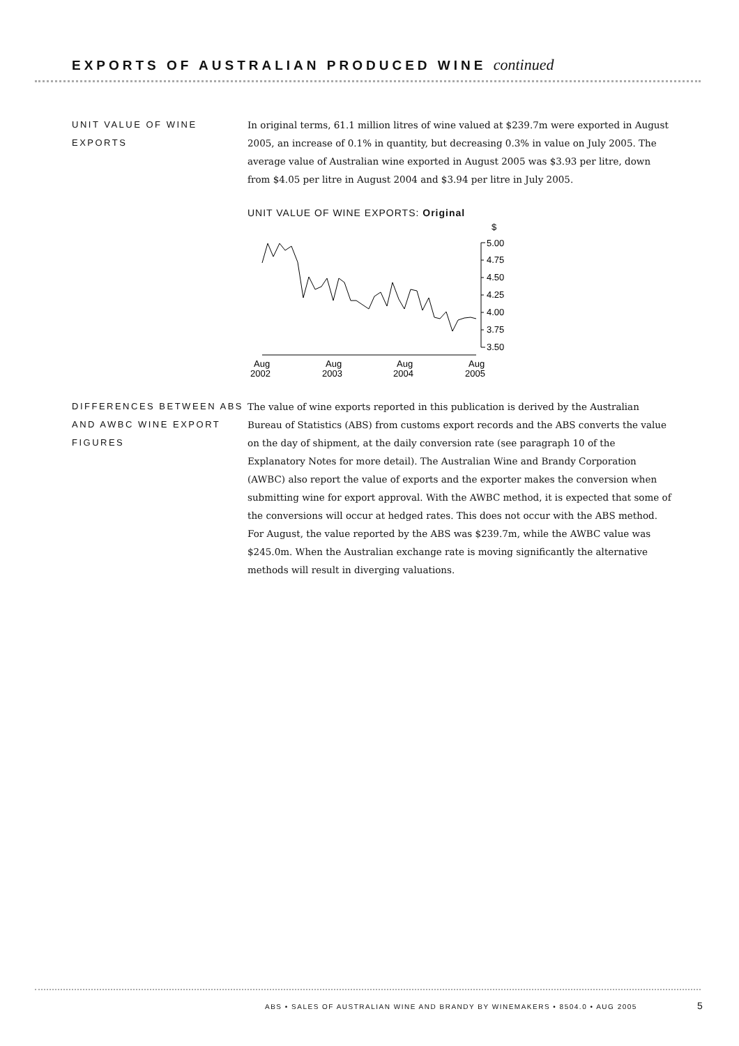EXPORTS OF AUSTRALIAN PRODUCED WINE continued
UNIT VALUE OF WINE EXPORTS
In original terms, 61.1 million litres of wine valued at $239.7m were exported in August 2005, an increase of 0.1% in quantity, but decreasing 0.3% in value on July 2005. The average value of Australian wine exported in August 2005 was $3.93 per litre, down from $4.05 per litre in August 2004 and $3.94 per litre in July 2005.
UNIT VALUE OF WINE EXPORTS: Original
$
5.00
4.75
4.50
4.25
4.00
3.75
3.50
Aug
2002
Aug
2003
Aug
2004
Aug
2005
DIFFERENCES BETWEEN ABS AND AWBC WINE EXPORT FIGURES
The value of wine exports reported in this publication is derived by the Australian Bureau of Statistics (ABS) from customs export records and the ABS converts the value on the day of shipment, at the daily conversion rate (see paragraph 10 of the Explanatory Notes for more detail). The Australian Wine and Brandy Corporation (AWBC) also report the value of exports and the exporter makes the conversion when submitting wine for export approval. With the AWBC method, it is expected that some of the conversions will occur at hedged rates. This does not occur with the ABS method. For August, the value reported by the ABS was $239.7m, while the AWBC value was $245.0m. When the Australian exchange rate is moving significantly the alternative methods will result in diverging valuations.
ABS • SALES OF AUSTRALIAN WINE AND BRANDY BY WINEMAKERS • 8504.0 • AUG 2005
5